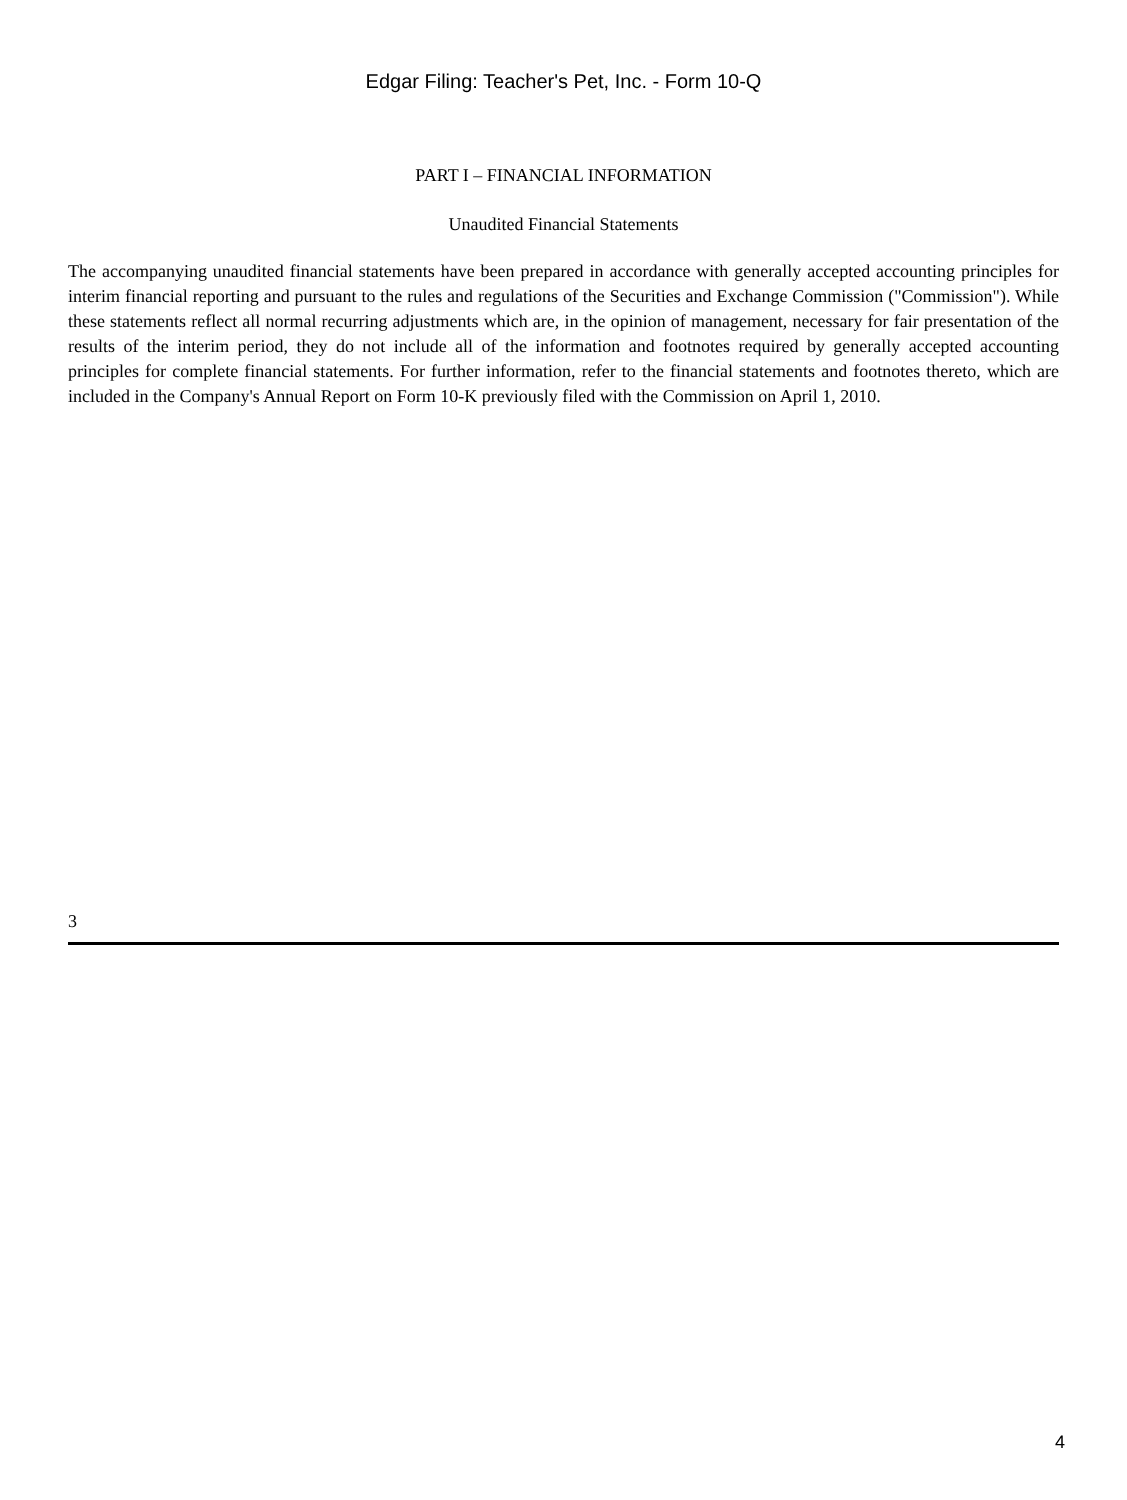Edgar Filing: Teacher's Pet, Inc. - Form 10-Q
PART I – FINANCIAL INFORMATION
Unaudited Financial Statements
The accompanying unaudited financial statements have been prepared in accordance with generally accepted accounting principles for interim financial reporting and pursuant to the rules and regulations of the Securities and Exchange Commission ("Commission"). While these statements reflect all normal recurring adjustments which are, in the opinion of management, necessary for fair presentation of the results of the interim period, they do not include all of the information and footnotes required by generally accepted accounting principles for complete financial statements. For further information, refer to the financial statements and footnotes thereto, which are included in the Company's Annual Report on Form 10-K previously filed with the Commission on April 1, 2010.
3
4